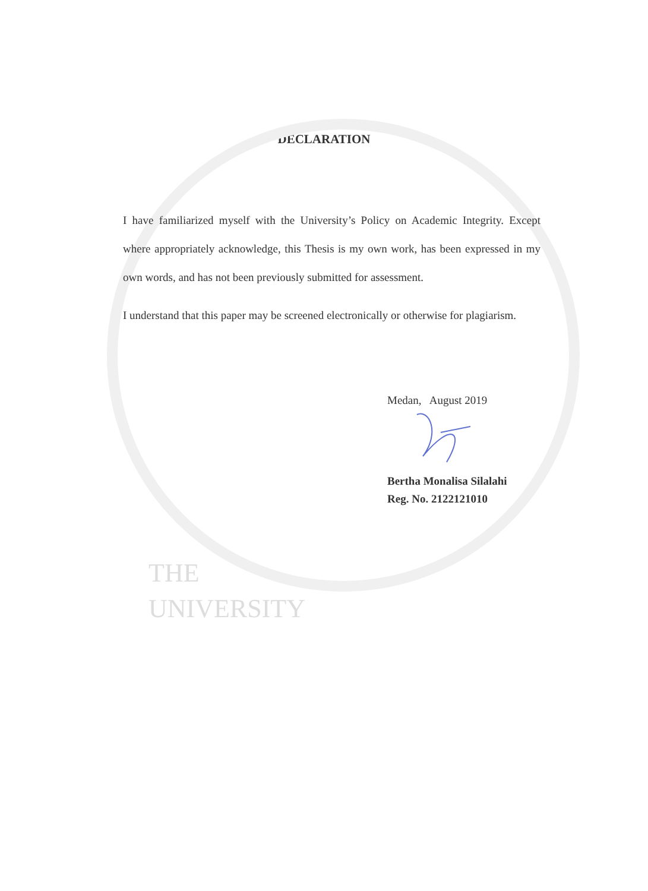DECLARATION
I have familiarized myself with the University’s Policy on Academic Integrity. Except where appropriately acknowledge, this Thesis is my own work, has been expressed in my own words, and has not been previously submitted for assessment.
I understand that this paper may be screened electronically or otherwise for plagiarism.
Medan, August 2019
Bertha Monalisa Silalahi
Reg. No. 2122121010
THE
UNIVERSITY